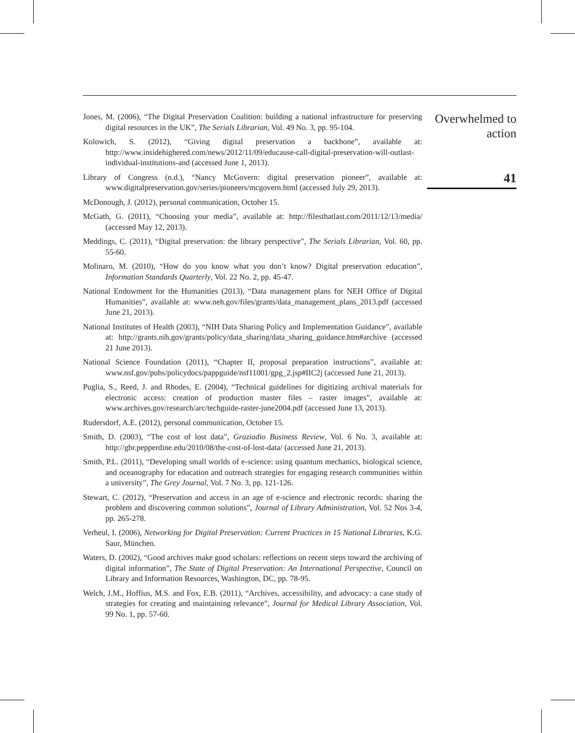Jones, M. (2006), “The Digital Preservation Coalition: building a national infrastructure for preserving digital resources in the UK”, The Serials Librarian, Vol. 49 No. 3, pp. 95-104.
Kolowich, S. (2012), “Giving digital preservation a backbone”, available at: http://www.insidehighered.com/news/2012/11/09/educause-call-digital-preservation-will-outlast-individual-institutions-and (accessed June 1, 2013).
Library of Congress (n.d.), “Nancy McGovern: digital preservation pioneer”, available at: www.digitalpreservation.gov/series/pioneers/mcgovern.html (accessed July 29, 2013).
McDonough, J. (2012), personal communication, October 15.
McGath, G. (2011), “Choosing your media”, available at: http://filesthatlast.com/2011/12/13/media/ (accessed May 12, 2013).
Meddings, C. (2011), “Digital preservation: the library perspective”, The Serials Librarian, Vol. 60, pp. 55-60.
Molinaro, M. (2010), “How do you know what you don’t know? Digital preservation education”, Information Standards Quarterly, Vol. 22 No. 2, pp. 45-47.
National Endowment for the Humanities (2013), “Data management plans for NEH Office of Digital Humanities”, available at: www.neh.gov/files/grants/data_management_plans_2013.pdf (accessed June 21, 2013).
National Institutes of Health (2003), “NIH Data Sharing Policy and Implementation Guidance”, available at: http://grants.nih.gov/grants/policy/data_sharing/data_sharing_guidance.htm#archive (accessed 21 June 2013).
National Science Foundation (2011), “Chapter II, proposal preparation instructions”, available at: www.nsf.gov/pubs/policydocs/pappguide/nsf11001/gpg_2.jsp#IIC2j (accessed June 21, 2013).
Puglia, S., Reed, J. and Rhodes, E. (2004), “Technical guidelines for digitizing archival materials for electronic access: creation of production master files – raster images”, available at: www.archives.gov/research/arc/techguide-raster-june2004.pdf (accessed June 13, 2013).
Rudersdorf, A.E. (2012), personal communication, October 15.
Smith, D. (2003), “The cost of lost data”, Graziadio Business Review, Vol. 6 No. 3, available at: http://gbr.pepperdine.edu/2010/08/the-cost-of-lost-data/ (accessed June 21, 2013).
Smith, P.L. (2011), “Developing small worlds of e-science: using quantum mechanics, biological science, and oceanography for education and outreach strategies for engaging research communities within a university”, The Grey Journal, Vol. 7 No. 3, pp. 121-126.
Stewart, C. (2012), “Preservation and access in an age of e-science and electronic records: sharing the problem and discovering common solutions”, Journal of Library Administration, Vol. 52 Nos 3-4, pp. 265-278.
Verheul, I. (2006), Networking for Digital Preservation: Current Practices in 15 National Libraries, K.G. Saur, München.
Waters, D. (2002), “Good archives make good scholars: reflections on recent steps toward the archiving of digital information”, The State of Digital Preservation: An International Perspective, Council on Library and Information Resources, Washington, DC, pp. 78-95.
Welch, J.M., Hoffius, M.S. and Fox, E.B. (2011), “Archives, accessibility, and advocacy: a case study of strategies for creating and maintaining relevance”, Journal for Medical Library Association, Vol. 99 No. 1, pp. 57-60.
Overwhelmed to
action
41